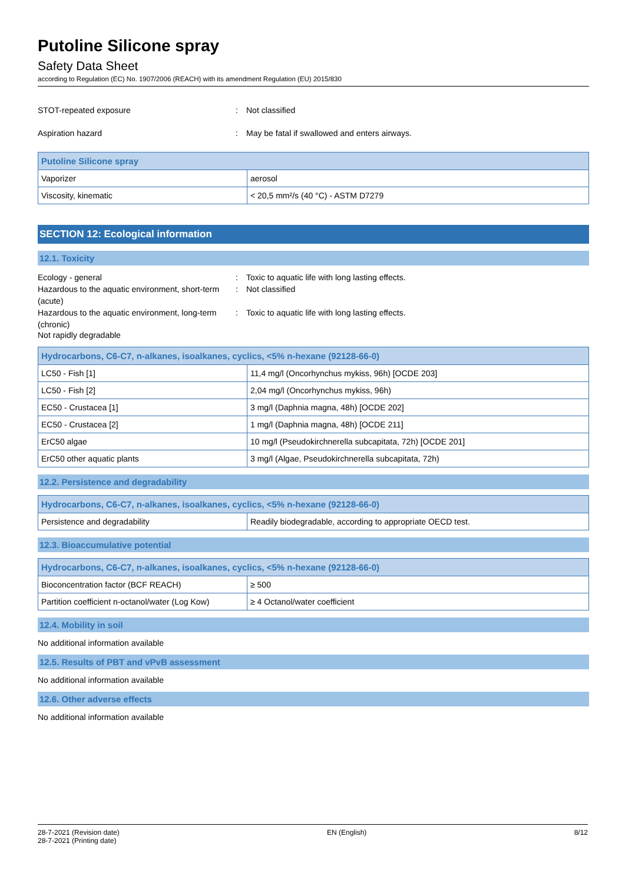Putoline Silicone spray
Safety Data Sheet
according to Regulation (EC) No. 1907/2006 (REACH) with its amendment Regulation (EU) 2015/830
STOT-repeated exposure : Not classified
Aspiration hazard : May be fatal if swallowed and enters airways.
| Putoline Silicone spray | |
| --- | --- |
| Vaporizer | aerosol |
| Viscosity, kinematic | < 20,5 mm²/s (40 °C) - ASTM D7279 |
SECTION 12: Ecological information
12.1. Toxicity
Ecology - general : Toxic to aquatic life with long lasting effects.
Hazardous to the aquatic environment, short-term (acute)
: Not classified
Hazardous to the aquatic environment, long-term (chronic)
: Toxic to aquatic life with long lasting effects.
Not rapidly degradable
| Hydrocarbons, C6-C7, n-alkanes, isoalkanes, cyclics, <5% n-hexane (92128-66-0) | |
| --- | --- |
| LC50 - Fish [1] | 11,4 mg/l (Oncorhynchus mykiss, 96h) [OCDE 203] |
| LC50 - Fish [2] | 2,04 mg/l (Oncorhynchus mykiss, 96h) |
| EC50 - Crustacea [1] | 3 mg/l (Daphnia magna, 48h) [OCDE 202] |
| EC50 - Crustacea [2] | 1 mg/l (Daphnia magna, 48h) [OCDE 211] |
| ErC50 algae | 10 mg/l (Pseudokirchnerella subcapitata, 72h) [OCDE 201] |
| ErC50 other aquatic plants | 3 mg/l (Algae, Pseudokirchnerella subcapitata, 72h) |
12.2. Persistence and degradability
| Hydrocarbons, C6-C7, n-alkanes, isoalkanes, cyclics, <5% n-hexane (92128-66-0) | |
| --- | --- |
| Persistence and degradability | Readily biodegradable, according to appropriate OECD test. |
12.3. Bioaccumulative potential
| Hydrocarbons, C6-C7, n-alkanes, isoalkanes, cyclics, <5% n-hexane (92128-66-0) | |
| --- | --- |
| Bioconcentration factor (BCF REACH) | ≥ 500 |
| Partition coefficient n-octanol/water (Log Kow) | ≥ 4 Octanol/water coefficient |
12.4. Mobility in soil
No additional information available
12.5. Results of PBT and vPvB assessment
No additional information available
12.6. Other adverse effects
No additional information available
28-7-2021 (Revision date)
28-7-2021 (Printing date)
EN (English) 8/12